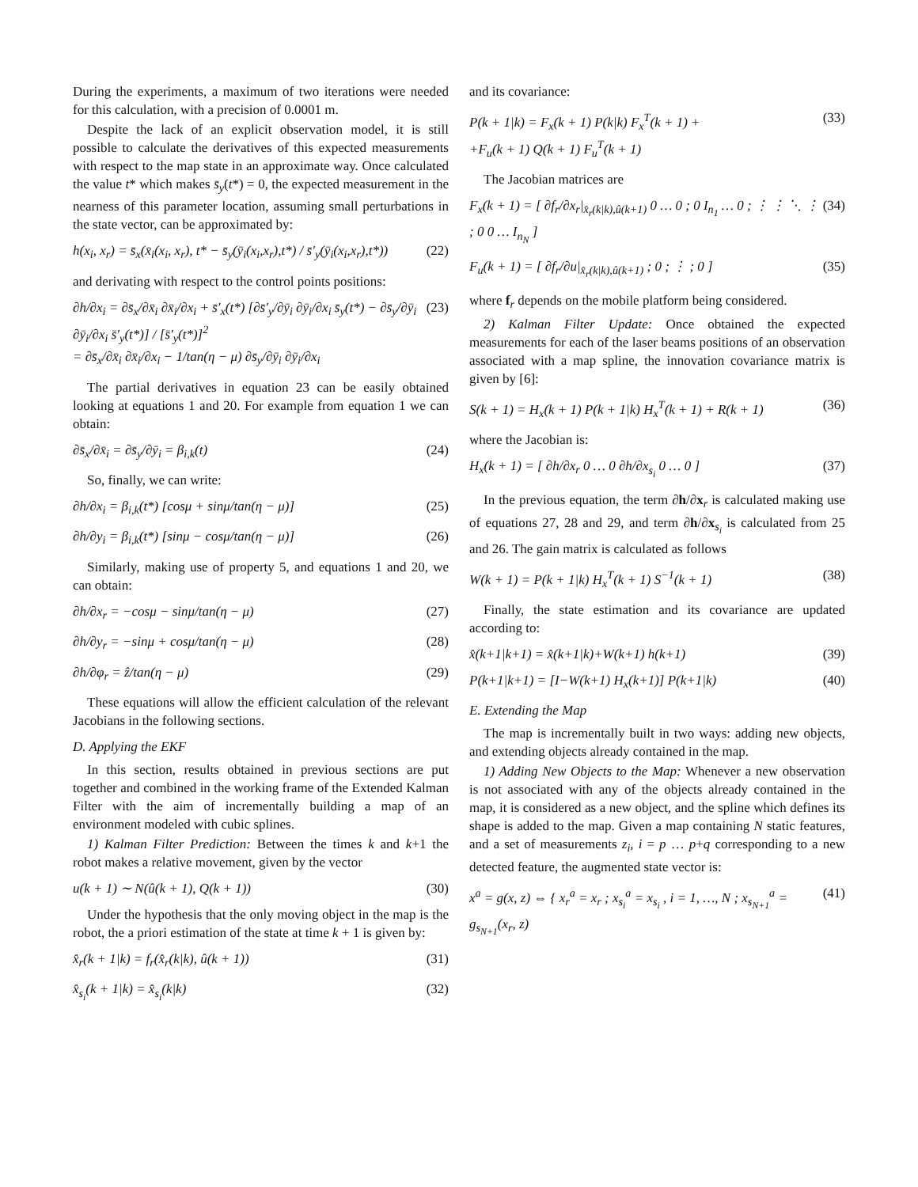During the experiments, a maximum of two iterations were needed for this calculation, with a precision of 0.0001 m.
Despite the lack of an explicit observation model, it is still possible to calculate the derivatives of this expected measurements with respect to the map state in an approximate way. Once calculated the value t* which makes s̄<sub>y</sub>(t*) = 0, the expected measurement in the nearness of this parameter location, assuming small perturbations in the state vector, can be approximated by:
h(x<sub>i</sub>, x<sub>r</sub>) = s̄<sub>x</sub>(x̄<sub>i</sub>(x<sub>i</sub>, x<sub>r</sub>), t* − s̄<sub>y</sub>(ȳ<sub>i</sub>(x<sub>i</sub>,x<sub>r</sub>),t*) / s̄′<sub>y</sub>(ȳ<sub>i</sub>(x<sub>i</sub>,x<sub>r</sub>),t*)) (22)
and derivating with respect to the control points positions:
∂h/∂x<sub>i</sub> = ∂s̄<sub>x</sub>/∂x̄<sub>i</sub> ∂x̄<sub>i</sub>/∂x<sub>i</sub> + s̄′<sub>x</sub>(t*) [∂s̄′<sub>y</sub>/∂ȳ<sub>i</sub> ∂ȳ<sub>i</sub>/∂x<sub>i</sub> s̄<sub>y</sub>(t*) − ∂s̄<sub>y</sub>/∂ȳ<sub>i</sub> ∂ȳ<sub>i</sub>/∂x<sub>i</sub> s̄′<sub>y</sub>(t*)] / [s̄′<sub>y</sub>(t*)]<sup>2</sup>
= ∂s̄<sub>x</sub>/∂x̄<sub>i</sub> ∂x̄<sub>i</sub>/∂x<sub>i</sub> − 1/tan(η − μ) ∂s̄<sub>y</sub>/∂ȳ<sub>i</sub> ∂ȳ<sub>i</sub>/∂x<sub>i</sub> (23)
The partial derivatives in equation 23 can be easily obtained looking at equations 1 and 20. For example from equation 1 we can obtain:
∂s̄<sub>x</sub>/∂x̄<sub>i</sub> = ∂s̄<sub>y</sub>/∂ȳ<sub>i</sub> = β<sub>i,k</sub>(t) (24)
So, finally, we can write:
∂h/∂x<sub>i</sub> = β<sub>i,k</sub>(t*) [cosμ + sinμ/tan(η − μ)] (25)
∂h/∂y<sub>i</sub> = β<sub>i,k</sub>(t*) [sinμ − cosμ/tan(η − μ)] (26)
Similarly, making use of property 5, and equations 1 and 20, we can obtain:
∂h/∂x<sub>r</sub> = −cosμ − sinμ/tan(η − μ) (27)
∂h/∂y<sub>r</sub> = −sinμ + cosμ/tan(η − μ) (28)
∂h/∂φ<sub>r</sub> = ẑ/tan(η − μ) (29)
These equations will allow the efficient calculation of the relevant Jacobians in the following sections.
D. Applying the EKF
In this section, results obtained in previous sections are put together and combined in the working frame of the Extended Kalman Filter with the aim of incrementally building a map of an environment modeled with cubic splines.
1) Kalman Filter Prediction: Between the times k and k+1 the robot makes a relative movement, given by the vector
u(k + 1) ∼ N(û(k + 1), Q(k + 1)) (30)
Under the hypothesis that the only moving object in the map is the robot, the a priori estimation of the state at time k + 1 is given by:
x̂<sub>r</sub>(k + 1|k) = f<sub>r</sub>(x̂<sub>r</sub>(k|k), û(k + 1)) (31)
x̂<sub>s<sub>i</sub></sub>(k + 1|k) = x̂<sub>s<sub>i</sub></sub>(k|k) (32)
and its covariance:
P(k + 1|k) = F<sub>x</sub>(k + 1) P(k|k) F<sub>x</sub><sup>T</sup>(k + 1) +
+F<sub>u</sub>(k + 1) Q(k + 1) F<sub>u</sub><sup>T</sup>(k + 1) (33)
The Jacobian matrices are
F<sub>x</sub>(k + 1) = [ ∂f<sub>r</sub>/∂x<sub>r</sub>|<sub>x̂<sub>r</sub>(k|k),û(k+1)</sub> 0 … 0 ; 0 I<sub>n<sub>1</sub></sub> … 0 ; ⋮ ⋮ ⋱ ⋮ ; 0 0 … I<sub>n<sub>N</sub></sub> ] (34)
F<sub>u</sub>(k + 1) = [ ∂f<sub>r</sub>/∂u|<sub>x̂<sub>r</sub>(k|k),û(k+1)</sub> ; 0 ; ⋮ ; 0 ] (35)
where f<sub>r</sub> depends on the mobile platform being considered.
2) Kalman Filter Update: Once obtained the expected measurements for each of the laser beams positions of an observation associated with a map spline, the innovation covariance matrix is given by [6]:
S(k + 1) = H<sub>x</sub>(k + 1) P(k + 1|k) H<sub>x</sub><sup>T</sup>(k + 1) + R(k + 1) (36)
where the Jacobian is:
H<sub>x</sub>(k + 1) = [ ∂h/∂x<sub>r</sub> 0 … 0 ∂h/∂x<sub>s<sub>i</sub></sub> 0 … 0 ] (37)
In the previous equation, the term ∂h/∂x<sub>r</sub> is calculated making use of equations 27, 28 and 29, and term ∂h/∂x<sub>s<sub>i</sub></sub> is calculated from 25 and 26. The gain matrix is calculated as follows
W(k + 1) = P(k + 1|k) H<sub>x</sub><sup>T</sup>(k + 1) S<sup>−1</sup>(k + 1) (38)
Finally, the state estimation and its covariance are updated according to:
x̂(k+1|k+1) = x̂(k+1|k)+W(k+1) h(k+1) (39)
P(k+1|k+1) = [I−W(k+1) H<sub>x</sub>(k+1)] P(k+1|k) (40)
E. Extending the Map
The map is incrementally built in two ways: adding new objects, and extending objects already contained in the map.
1) Adding New Objects to the Map: Whenever a new observation is not associated with any of the objects already contained in the map, it is considered as a new object, and the spline which defines its shape is added to the map. Given a map containing N static features, and a set of measurements z<sub>i</sub>, i = p … p+q corresponding to a new detected feature, the augmented state vector is:
x<sup>a</sup> = g(x, z) ⇔ { x<sub>r</sub><sup>a</sup> = x<sub>r</sub> ; x<sub>s<sub>i</sub></sub><sup>a</sup> = x<sub>s<sub>i</sub></sub> , i = 1, …, N ; x<sub>s<sub>N+1</sub></sub><sup>a</sup> = g<sub>s<sub>N+1</sub></sub>(x<sub>r</sub>, z) (41)